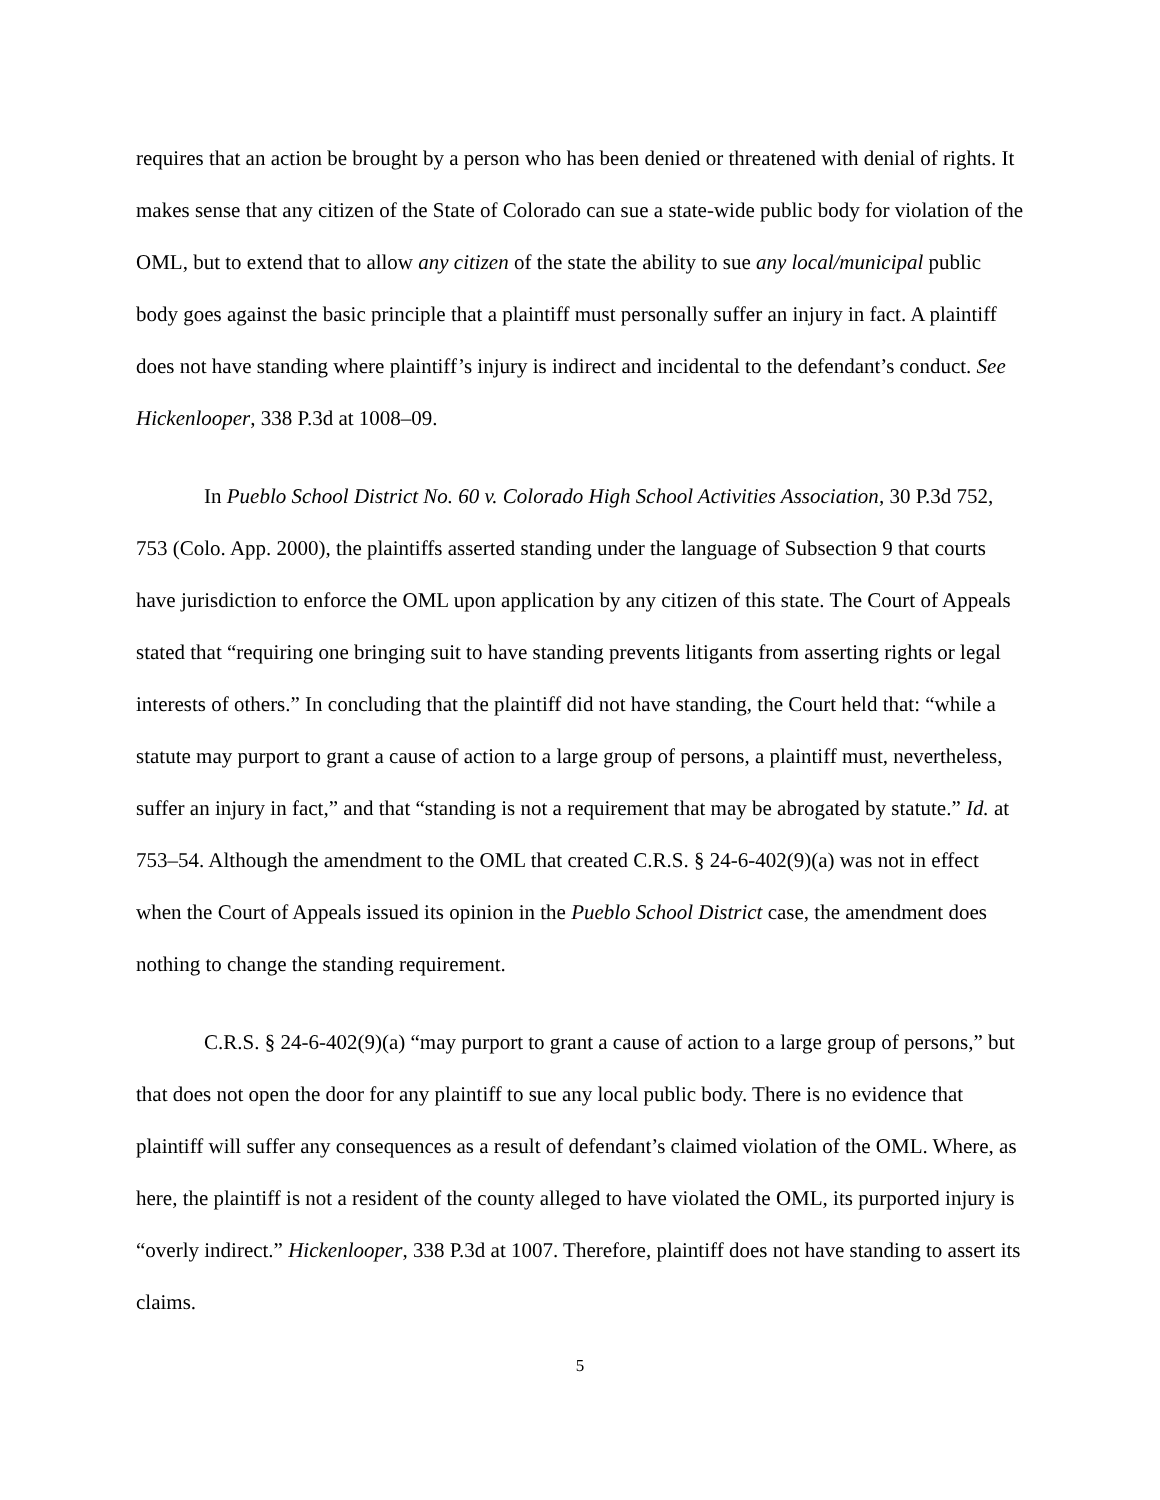requires that an action be brought by a person who has been denied or threatened with denial of rights. It makes sense that any citizen of the State of Colorado can sue a state-wide public body for violation of the OML, but to extend that to allow any citizen of the state the ability to sue any local/municipal public body goes against the basic principle that a plaintiff must personally suffer an injury in fact. A plaintiff does not have standing where plaintiff’s injury is indirect and incidental to the defendant’s conduct. See Hickenlooper, 338 P.3d at 1008–09.
In Pueblo School District No. 60 v. Colorado High School Activities Association, 30 P.3d 752, 753 (Colo. App. 2000), the plaintiffs asserted standing under the language of Subsection 9 that courts have jurisdiction to enforce the OML upon application by any citizen of this state. The Court of Appeals stated that “requiring one bringing suit to have standing prevents litigants from asserting rights or legal interests of others.” In concluding that the plaintiff did not have standing, the Court held that: “while a statute may purport to grant a cause of action to a large group of persons, a plaintiff must, nevertheless, suffer an injury in fact,” and that “standing is not a requirement that may be abrogated by statute.” Id. at 753–54. Although the amendment to the OML that created C.R.S. § 24-6-402(9)(a) was not in effect when the Court of Appeals issued its opinion in the Pueblo School District case, the amendment does nothing to change the standing requirement.
C.R.S. § 24-6-402(9)(a) “may purport to grant a cause of action to a large group of persons,” but that does not open the door for any plaintiff to sue any local public body. There is no evidence that plaintiff will suffer any consequences as a result of defendant’s claimed violation of the OML. Where, as here, the plaintiff is not a resident of the county alleged to have violated the OML, its purported injury is “overly indirect.” Hickenlooper, 338 P.3d at 1007. Therefore, plaintiff does not have standing to assert its claims.
5